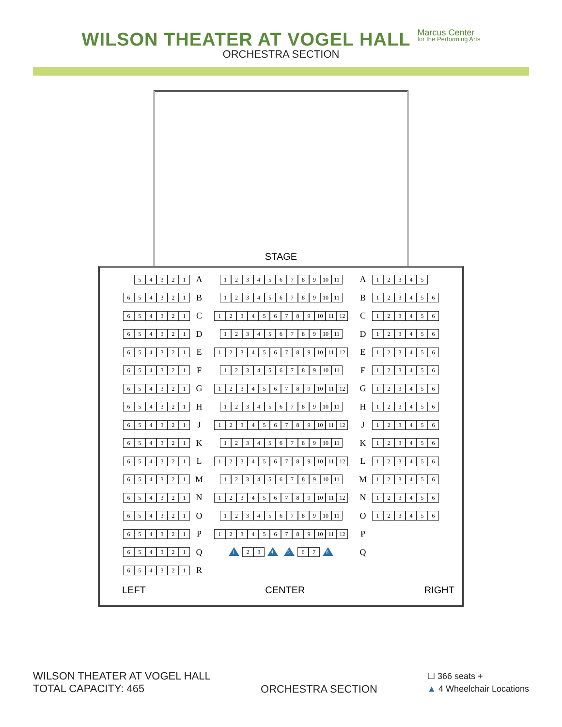WILSON THEATER AT VOGEL HALL
Marcus Center for the Performing Arts
ORCHESTRA SECTION
STAGE
54321
A
123456789 10 11
A
12345
654321
B
123456789 10 11
B
123456
654321
C
123456789 10 11 12
C
123456
654321
D
123456789 10 11
D
123456
654321
E
123456789 10 11 12
E
123456
654321
F
123456789 10 11
F
123456
654321
G
123456789 10 11 12
G
123456
654321
H
123456789 10 11
H
123456
654321
J
123456789 10 11 12
J
123456
654321
K
123456789 10 11
K
123456
654321
L
123456789 10 11 12
L
123456
654321
M
123456789 10 11
M
123456
654321
N
123456789 10 11 12
N
123456
654321
O
123456789 10 11
O
123456
654321
P
123456789 10 11 12
P
654321
Q
1 23 4 5 67 8
Q
654321
R
LEFT CENTER RIGHT
WILSON THEATER AT VOGEL HALL
TOTAL CAPACITY: 465
ORCHESTRA SECTION
☐ 366 seats +
▲ 4 Wheelchair Locations